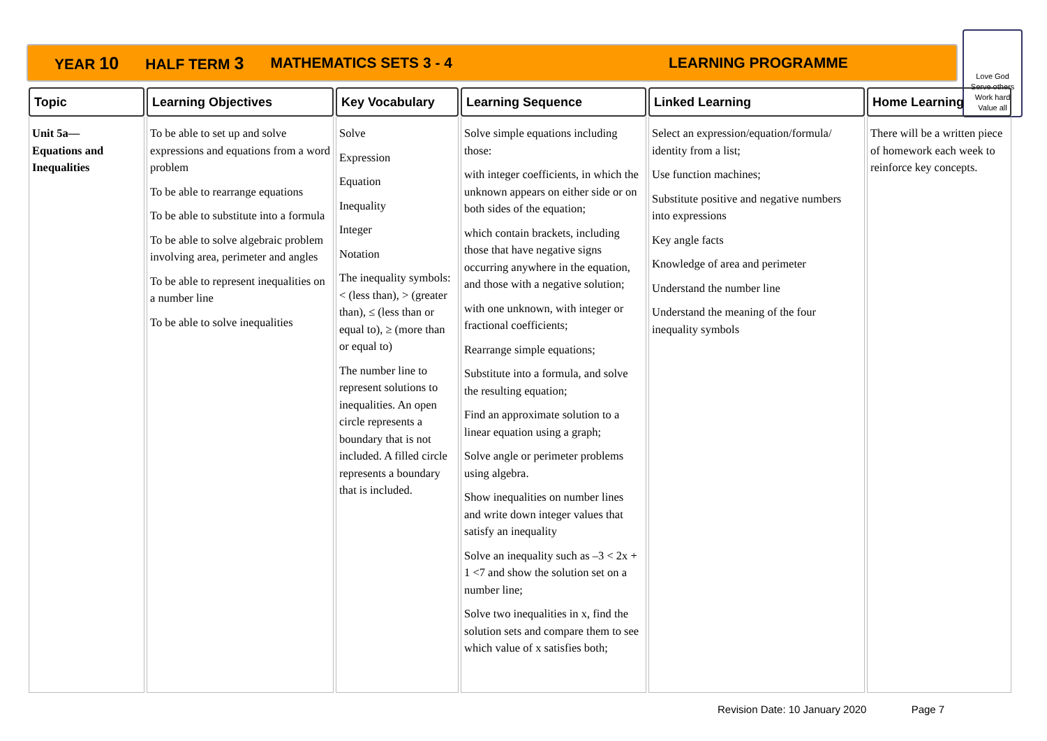YEAR 10 HALF TERM 3 MATHEMATICS SETS 3 - 4 LEARNING PROGRAMME
Love God
Serve others
Work hard
Value all
| Topic | Learning Objectives | Key Vocabulary | Learning Sequence | Linked Learning | Home Learning |
| --- | --- | --- | --- | --- | --- |
| Unit 5a— Equations and Inequalities | To be able to set up and solve expressions and equations from a word problem To be able to rearrange equations To be able to substitute into a formula To be able to solve algebraic problem involving area, perimeter and angles To be able to represent inequalities on a number line To be able to solve inequalities | Solve Expression Equation Inequality Integer Notation The inequality symbols: < (less than), > (greater than), ≤ (less than or equal to), ≥ (more than or equal to) The number line to represent solutions to inequalities. An open circle represents a boundary that is not included. A filled circle represents a boundary that is included. | Solve simple equations including those: with integer coefficients, in which the unknown appears on either side or on both sides of the equation; which contain brackets, including those that have negative signs occurring anywhere in the equation, and those with a negative solution; with one unknown, with integer or fractional coefficients; Rearrange simple equations; Substitute into a formula, and solve the resulting equation; Find an approximate solution to a linear equation using a graph; Solve angle or perimeter problems using algebra. Show inequalities on number lines and write down integer values that satisfy an inequality Solve an inequality such as –3 < 2x + 1 <7 and show the solution set on a number line; Solve two inequalities in x, find the solution sets and compare them to see which value of x satisfies both; | Select an expression/equation/formula/ identity from a list; Use function machines; Substitute positive and negative numbers into expressions Key angle facts Knowledge of area and perimeter Understand the number line Understand the meaning of the four inequality symbols | There will be a written piece of homework each week to reinforce key concepts. |
Revision Date: 10 January 2020 Page 7